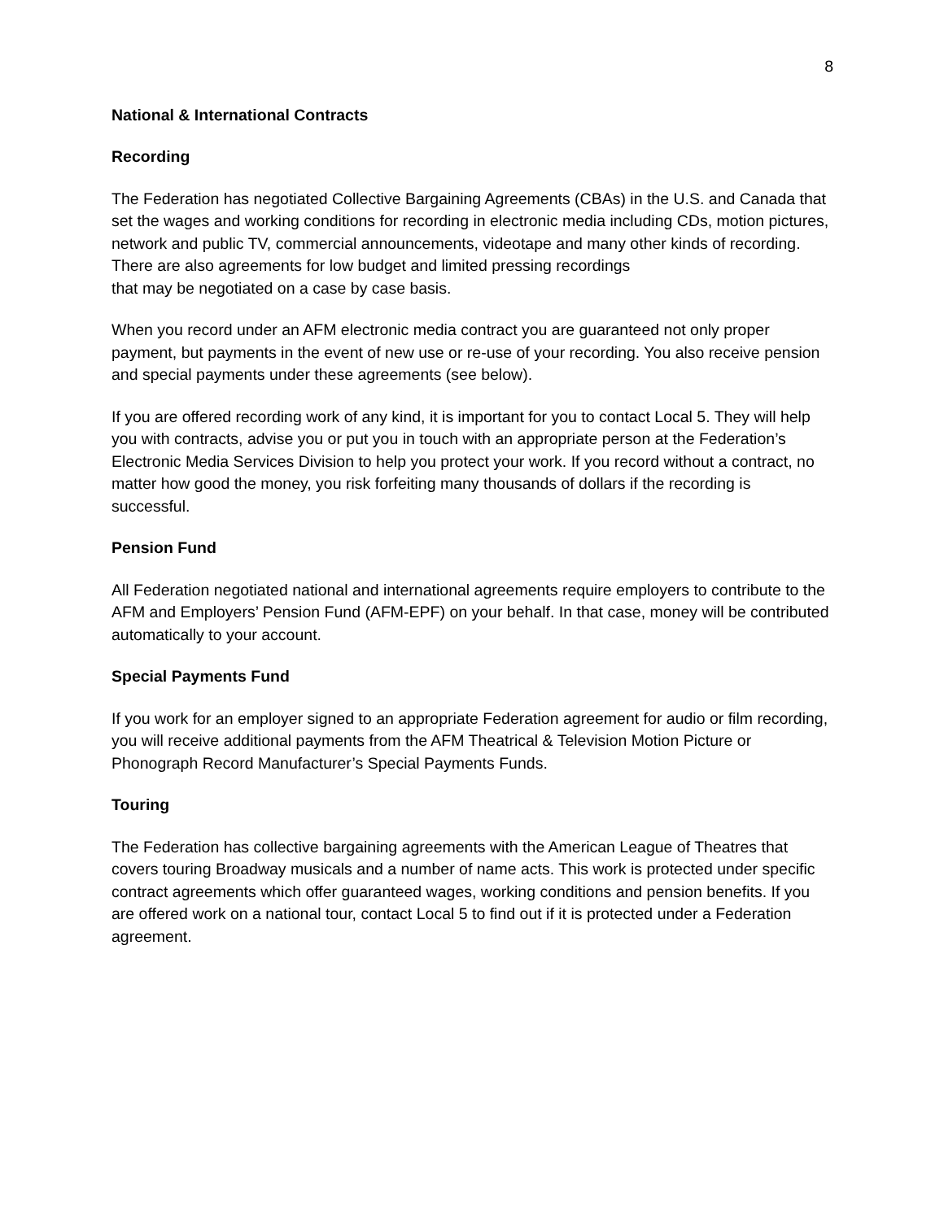8
National & International Contracts
Recording
The Federation has negotiated Collective Bargaining Agreements (CBAs) in the U.S. and Canada that set the wages and working conditions for recording in electronic media including CDs, motion pictures, network and public TV, commercial announcements, videotape and many other kinds of recording. There are also agreements for low budget and limited pressing recordings
that may be negotiated on a case by case basis.
When you record under an AFM electronic media contract you are guaranteed not only proper payment, but payments in the event of new use or re-use of your recording. You also receive pension and special payments under these agreements (see below).
If you are offered recording work of any kind, it is important for you to contact Local 5. They will help you with contracts, advise you or put you in touch with an appropriate person at the Federation’s Electronic Media Services Division to help you protect your work. If you record without a contract, no matter how good the money, you risk forfeiting many thousands of dollars if the recording is successful.
Pension Fund
All Federation negotiated national and international agreements require employers to contribute to the AFM and Employers’ Pension Fund (AFM-EPF) on your behalf. In that case, money will be contributed automatically to your account.
Special Payments Fund
If you work for an employer signed to an appropriate Federation agreement for audio or film recording, you will receive additional payments from the AFM Theatrical & Television Motion Picture or Phonograph Record Manufacturer’s Special Payments Funds.
Touring
The Federation has collective bargaining agreements with the American League of Theatres that covers touring Broadway musicals and a number of name acts. This work is protected under specific contract agreements which offer guaranteed wages, working conditions and pension benefits. If you are offered work on a national tour, contact Local 5 to find out if it is protected under a Federation agreement.